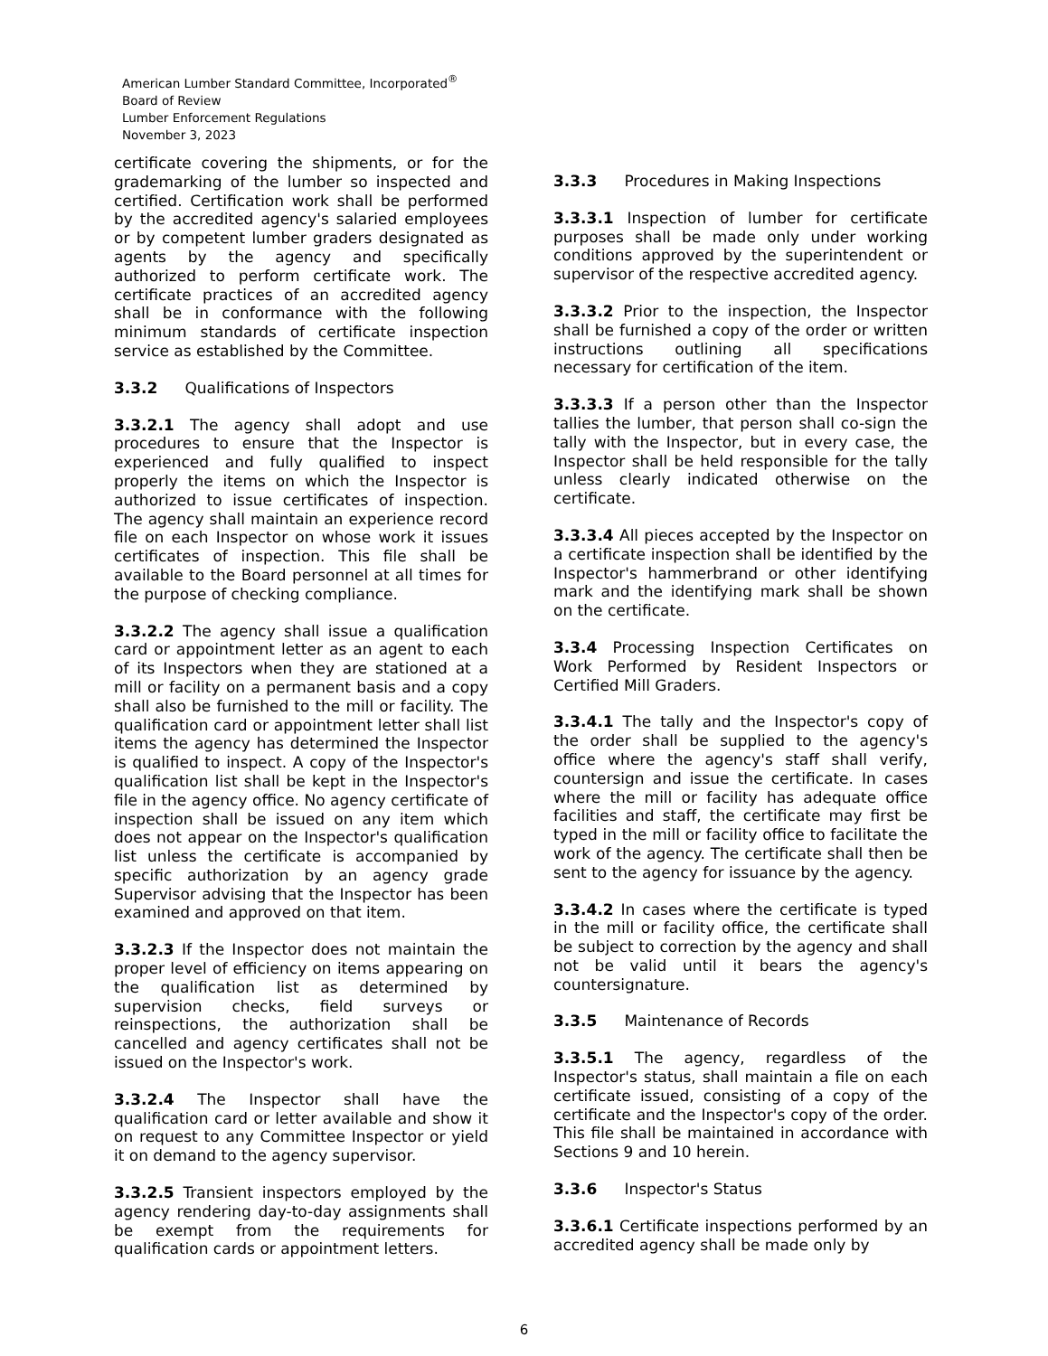American Lumber Standard Committee, Incorporated<sup>®</sup>
Board of Review
Lumber Enforcement Regulations
November 3, 2023
certificate covering the shipments, or for the grademarking of the lumber so inspected and certified. Certification work shall be performed by the accredited agency's salaried employees or by competent lumber graders designated as agents by the agency and specifically authorized to perform certificate work. The certificate practices of an accredited agency shall be in conformance with the following minimum standards of certificate inspection service as established by the Committee.
3.3.2 Qualifications of Inspectors
3.3.2.1 The agency shall adopt and use procedures to ensure that the Inspector is experienced and fully qualified to inspect properly the items on which the Inspector is authorized to issue certificates of inspection. The agency shall maintain an experience record file on each Inspector on whose work it issues certificates of inspection. This file shall be available to the Board personnel at all times for the purpose of checking compliance.
3.3.2.2 The agency shall issue a qualification card or appointment letter as an agent to each of its Inspectors when they are stationed at a mill or facility on a permanent basis and a copy shall also be furnished to the mill or facility. The qualification card or appointment letter shall list items the agency has determined the Inspector is qualified to inspect. A copy of the Inspector's qualification list shall be kept in the Inspector's file in the agency office. No agency certificate of inspection shall be issued on any item which does not appear on the Inspector's qualification list unless the certificate is accompanied by specific authorization by an agency grade Supervisor advising that the Inspector has been examined and approved on that item.
3.3.2.3 If the Inspector does not maintain the proper level of efficiency on items appearing on the qualification list as determined by supervision checks, field surveys or reinspections, the authorization shall be cancelled and agency certificates shall not be issued on the Inspector's work.
3.3.2.4 The Inspector shall have the qualification card or letter available and show it on request to any Committee Inspector or yield it on demand to the agency supervisor.
3.3.2.5 Transient inspectors employed by the agency rendering day-to-day assignments shall be exempt from the requirements for qualification cards or appointment letters.
3.3.3 Procedures in Making Inspections
3.3.3.1 Inspection of lumber for certificate purposes shall be made only under working conditions approved by the superintendent or supervisor of the respective accredited agency.
3.3.3.2 Prior to the inspection, the Inspector shall be furnished a copy of the order or written instructions outlining all specifications necessary for certification of the item.
3.3.3.3 If a person other than the Inspector tallies the lumber, that person shall co-sign the tally with the Inspector, but in every case, the Inspector shall be held responsible for the tally unless clearly indicated otherwise on the certificate.
3.3.3.4 All pieces accepted by the Inspector on a certificate inspection shall be identified by the Inspector's hammerbrand or other identifying mark and the identifying mark shall be shown on the certificate.
3.3.4 Processing Inspection Certificates on Work Performed by Resident Inspectors or Certified Mill Graders.
3.3.4.1 The tally and the Inspector's copy of the order shall be supplied to the agency's office where the agency's staff shall verify, countersign and issue the certificate. In cases where the mill or facility has adequate office facilities and staff, the certificate may first be typed in the mill or facility office to facilitate the work of the agency. The certificate shall then be sent to the agency for issuance by the agency.
3.3.4.2 In cases where the certificate is typed in the mill or facility office, the certificate shall be subject to correction by the agency and shall not be valid until it bears the agency's countersignature.
3.3.5 Maintenance of Records
3.3.5.1 The agency, regardless of the Inspector's status, shall maintain a file on each certificate issued, consisting of a copy of the certificate and the Inspector's copy of the order. This file shall be maintained in accordance with Sections 9 and 10 herein.
3.3.6 Inspector's Status
3.3.6.1 Certificate inspections performed by an accredited agency shall be made only by
6